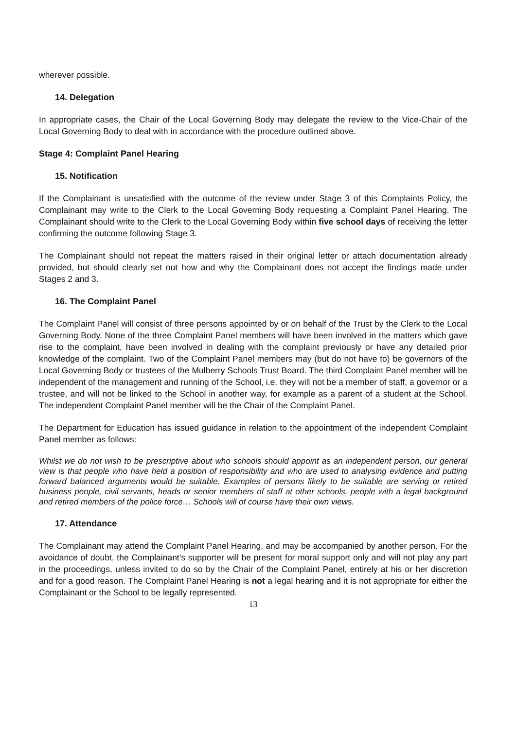wherever possible.
14. Delegation
In appropriate cases, the Chair of the Local Governing Body may delegate the review to the Vice-Chair of the Local Governing Body to deal with in accordance with the procedure outlined above.
Stage 4: Complaint Panel Hearing
15. Notification
If the Complainant is unsatisfied with the outcome of the review under Stage 3 of this Complaints Policy, the Complainant may write to the Clerk to the Local Governing Body requesting a Complaint Panel Hearing. The Complainant should write to the Clerk to the Local Governing Body within five school days of receiving the letter confirming the outcome following Stage 3.
The Complainant should not repeat the matters raised in their original letter or attach documentation already provided, but should clearly set out how and why the Complainant does not accept the findings made under Stages 2 and 3.
16. The Complaint Panel
The Complaint Panel will consist of three persons appointed by or on behalf of the Trust by the Clerk to the Local Governing Body. None of the three Complaint Panel members will have been involved in the matters which gave rise to the complaint, have been involved in dealing with the complaint previously or have any detailed prior knowledge of the complaint. Two of the Complaint Panel members may (but do not have to) be governors of the Local Governing Body or trustees of the Mulberry Schools Trust Board. The third Complaint Panel member will be independent of the management and running of the School, i.e. they will not be a member of staff, a governor or a trustee, and will not be linked to the School in another way, for example as a parent of a student at the School. The independent Complaint Panel member will be the Chair of the Complaint Panel.
The Department for Education has issued guidance in relation to the appointment of the independent Complaint Panel member as follows:
Whilst we do not wish to be prescriptive about who schools should appoint as an independent person, our general view is that people who have held a position of responsibility and who are used to analysing evidence and putting forward balanced arguments would be suitable. Examples of persons likely to be suitable are serving or retired business people, civil servants, heads or senior members of staff at other schools, people with a legal background and retired members of the police force… Schools will of course have their own views.
17. Attendance
The Complainant may attend the Complaint Panel Hearing, and may be accompanied by another person. For the avoidance of doubt, the Complainant’s supporter will be present for moral support only and will not play any part in the proceedings, unless invited to do so by the Chair of the Complaint Panel, entirely at his or her discretion and for a good reason. The Complaint Panel Hearing is not a legal hearing and it is not appropriate for either the Complainant or the School to be legally represented.
13